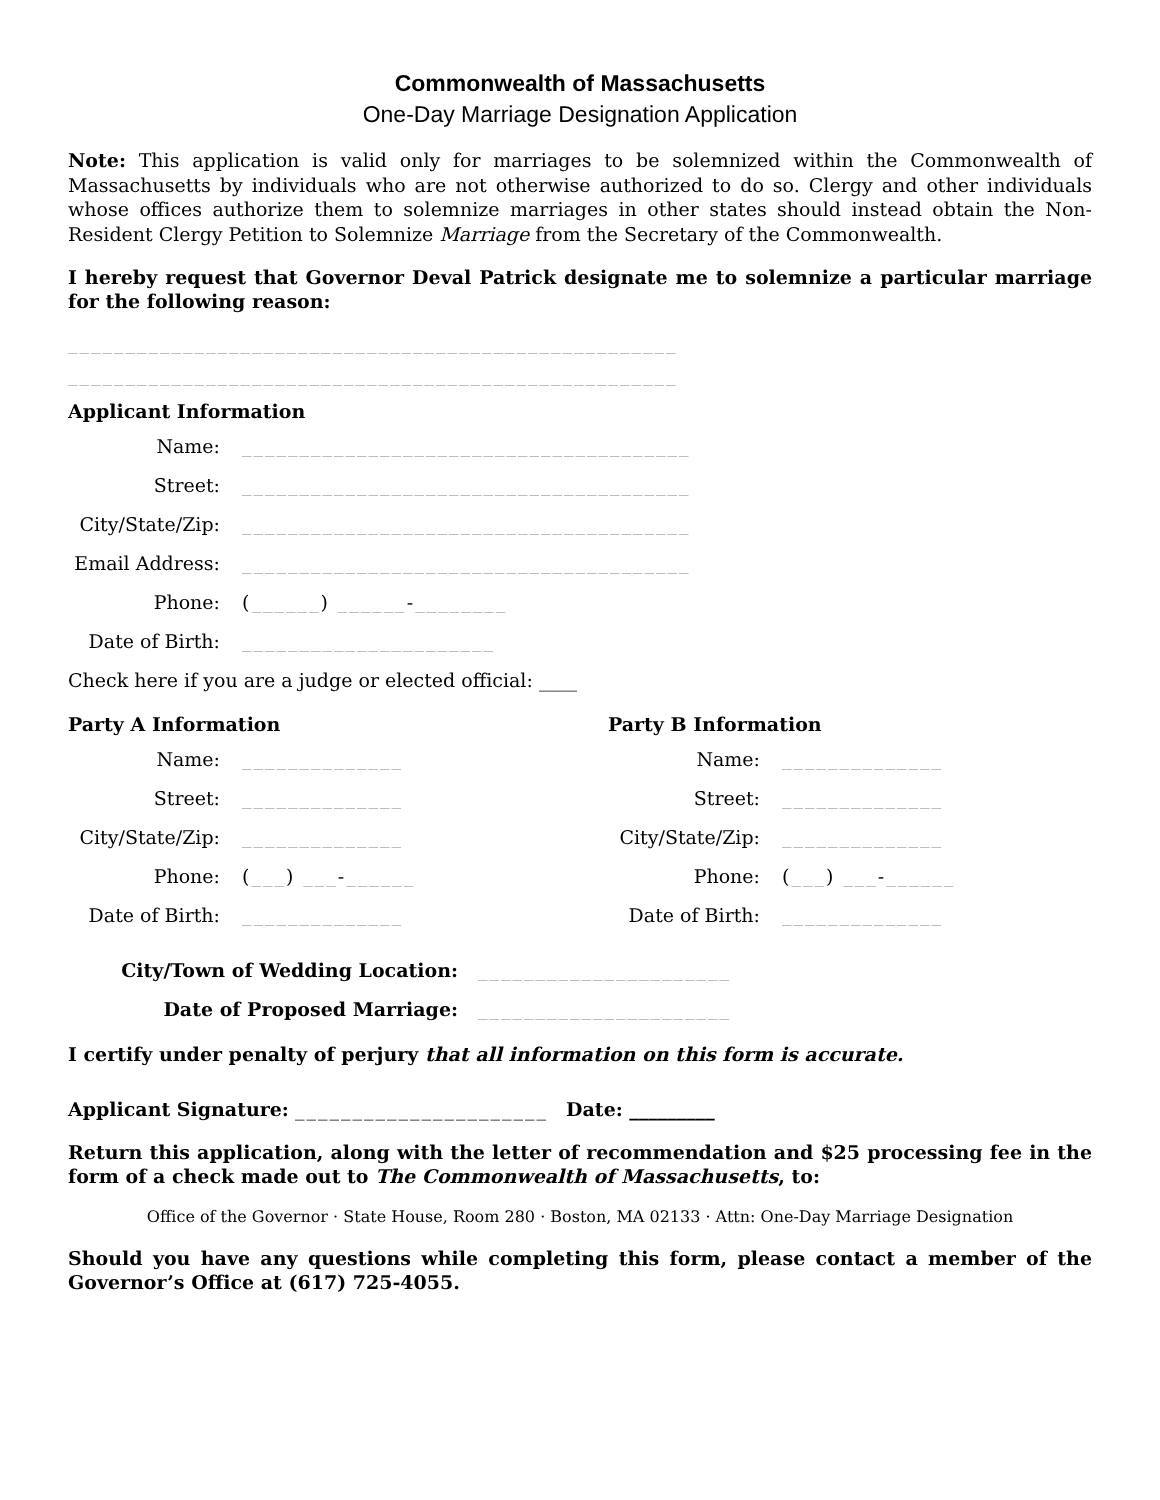Commonwealth of Massachusetts
One-Day Marriage Designation Application
Note: This application is valid only for marriages to be solemnized within the Commonwealth of Massachusetts by individuals who are not otherwise authorized to do so. Clergy and other individuals whose offices authorize them to solemnize marriages in other states should instead obtain the Non-Resident Clergy Petition to Solemnize Marriage from the Secretary of the Commonwealth.
I hereby request that Governor Deval Patrick designate me to solemnize a particular marriage for the following reason:
_____________________________________________________
_____________________________________________________
Applicant Information
Name: _______________________________________
Street: _______________________________________
City/State/Zip: _______________________________________
Email Address: _______________________________________
Phone: (______) ______-________
Date of Birth: ______________________
Check here if you are a judge or elected official: ____
Party A Information
Name: ______________
Street: ______________
City/State/Zip: ______________
Phone: (___) ___-______
Date of Birth: ______________
Party B Information
Name: ______________
Street: ______________
City/State/Zip: ______________
Phone: (___) ___-______
Date of Birth: ______________
City/Town of Wedding Location: ______________________
Date of Proposed Marriage: ______________________
I certify under penalty of perjury that all information on this form is accurate.
Applicant Signature: ______________________ Date: _________
Return this application, along with the letter of recommendation and $25 processing fee in the form of a check made out to The Commonwealth of Massachusetts, to:
Office of the Governor · State House, Room 280 · Boston, MA 02133 · Attn: One-Day Marriage Designation
Should you have any questions while completing this form, please contact a member of the Governor’s Office at (617) 725-4055.